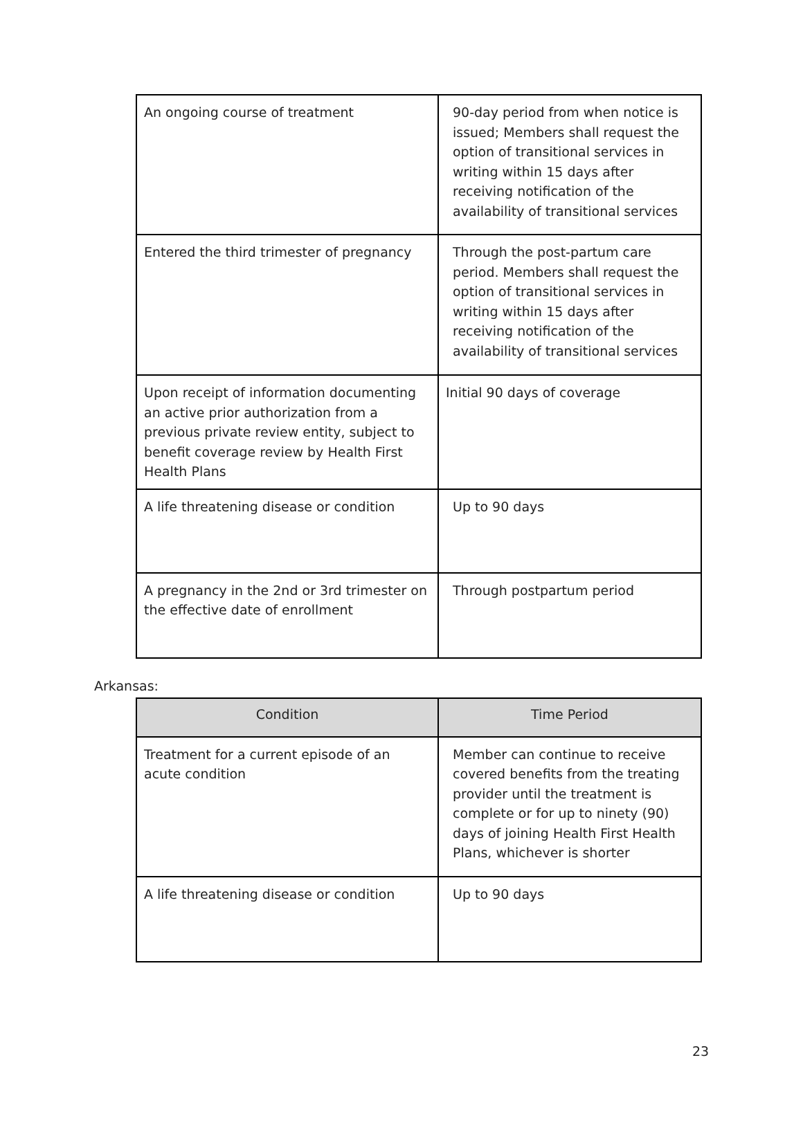| An ongoing course of treatment | 90-day period from when notice is issued; Members shall request the option of transitional services in writing within 15 days after receiving notification of the availability of transitional services |
| Entered the third trimester of pregnancy | Through the post-partum care period. Members shall request the option of transitional services in writing within 15 days after receiving notification of the availability of transitional services |
| Upon receipt of information documenting an active prior authorization from a previous private review entity, subject to benefit coverage review by Health First Health Plans | Initial 90 days of coverage |
| A life threatening disease or condition | Up to 90 days |
| A pregnancy in the 2nd or 3rd trimester on the effective date of enrollment | Through postpartum period |
Arkansas:
| Condition | Time Period |
| --- | --- |
| Treatment for a current episode of an acute condition | Member can continue to receive covered benefits from the treating provider until the treatment is complete or for up to ninety (90) days of joining Health First Health Plans, whichever is shorter |
| A life threatening disease or condition | Up to 90 days |
23